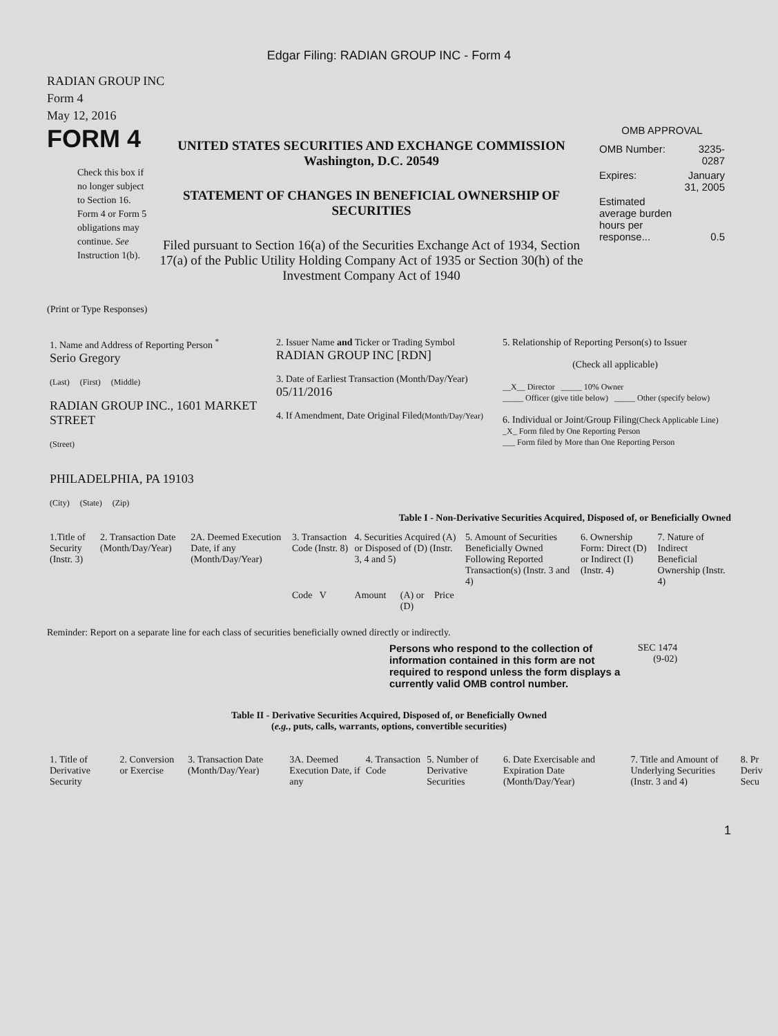Edgar Filing: RADIAN GROUP INC - Form 4
RADIAN GROUP INC
Form 4
May 12, 2016
FORM 4
Check this box if no longer subject to Section 16. Form 4 or Form 5 obligations may continue. See Instruction 1(b).
UNITED STATES SECURITIES AND EXCHANGE COMMISSION
Washington, D.C. 20549
STATEMENT OF CHANGES IN BENEFICIAL OWNERSHIP OF SECURITIES
Filed pursuant to Section 16(a) of the Securities Exchange Act of 1934, Section 17(a) of the Public Utility Holding Company Act of 1935 or Section 30(h) of the Investment Company Act of 1940
OMB APPROVAL
| OMB Number: | 3235-0287 |
| Expires: | January 31, 2005 |
| Estimated average burden hours per response... | 0.5 |
(Print or Type Responses)
| 1. Name and Address of Reporting Person <sup>*</sup> Serio Gregory (Last) (First) (Middle) RADIAN GROUP INC., 1601 MARKET STREET (Street) PHILADELPHIA, PA 19103 (City) (State) (Zip) | 2. Issuer Name and Ticker or Trading Symbol RADIAN GROUP INC [RDN] 3. Date of Earliest Transaction (Month/Day/Year) 05/11/2016 4. If Amendment, Date Original Filed (Month/Day/Year) | 5. Relationship of Reporting Person(s) to Issuer (Check all applicable) __X__ Director _____ 10% Owner _____ Officer (give title below) _____ Other (specify below) 6. Individual or Joint/Group Filing (Check Applicable Line) _X_ Form filed by One Reporting Person ___ Form filed by More than One Reporting Person |
Table I - Non-Derivative Securities Acquired, Disposed of, or Beneficially Owned
| 1.Title of Security (Instr. 3) | 2. Transaction Date (Month/Day/Year) | 2A. Deemed Execution Date, if any (Month/Day/Year) | 3. Transaction Code (Instr. 8) | 4. Securities Acquired (A) or Disposed of (D) (Instr. 3, 4 and 5) | | | 5. Amount of Securities Beneficially Owned Following Reported Transaction(s) (Instr. 3 and 4) | 6. Ownership Form: Direct (D) or Indirect (I) (Instr. 4) | 7. Nature of Indirect Beneficial Ownership (Instr. 4) |
| --- | --- | --- | --- | --- | --- | --- | --- | --- | --- |
| | | | Code V | Amount | (A) or (D) | Price | | | |
Reminder: Report on a separate line for each class of securities beneficially owned directly or indirectly.
Persons who respond to the collection of information contained in this form are not required to respond unless the form displays a currently valid OMB control number.
SEC 1474
(9-02)
Table II - Derivative Securities Acquired, Disposed of, or Beneficially Owned
(e.g., puts, calls, warrants, options, convertible securities)
| 1. Title of Derivative Security | 2. Conversion or Exercise | 3. Transaction Date (Month/Day/Year) | 3A. Deemed Execution Date, if any | 4. Transaction Code | 5. Number of Derivative Securities | 6. Date Exercisable and Expiration Date (Month/Day/Year) | 7. Title and Amount of Underlying Securities (Instr. 3 and 4) | 8. Pr Deriv Secu |
| --- | --- | --- | --- | --- | --- | --- | --- | --- |
1